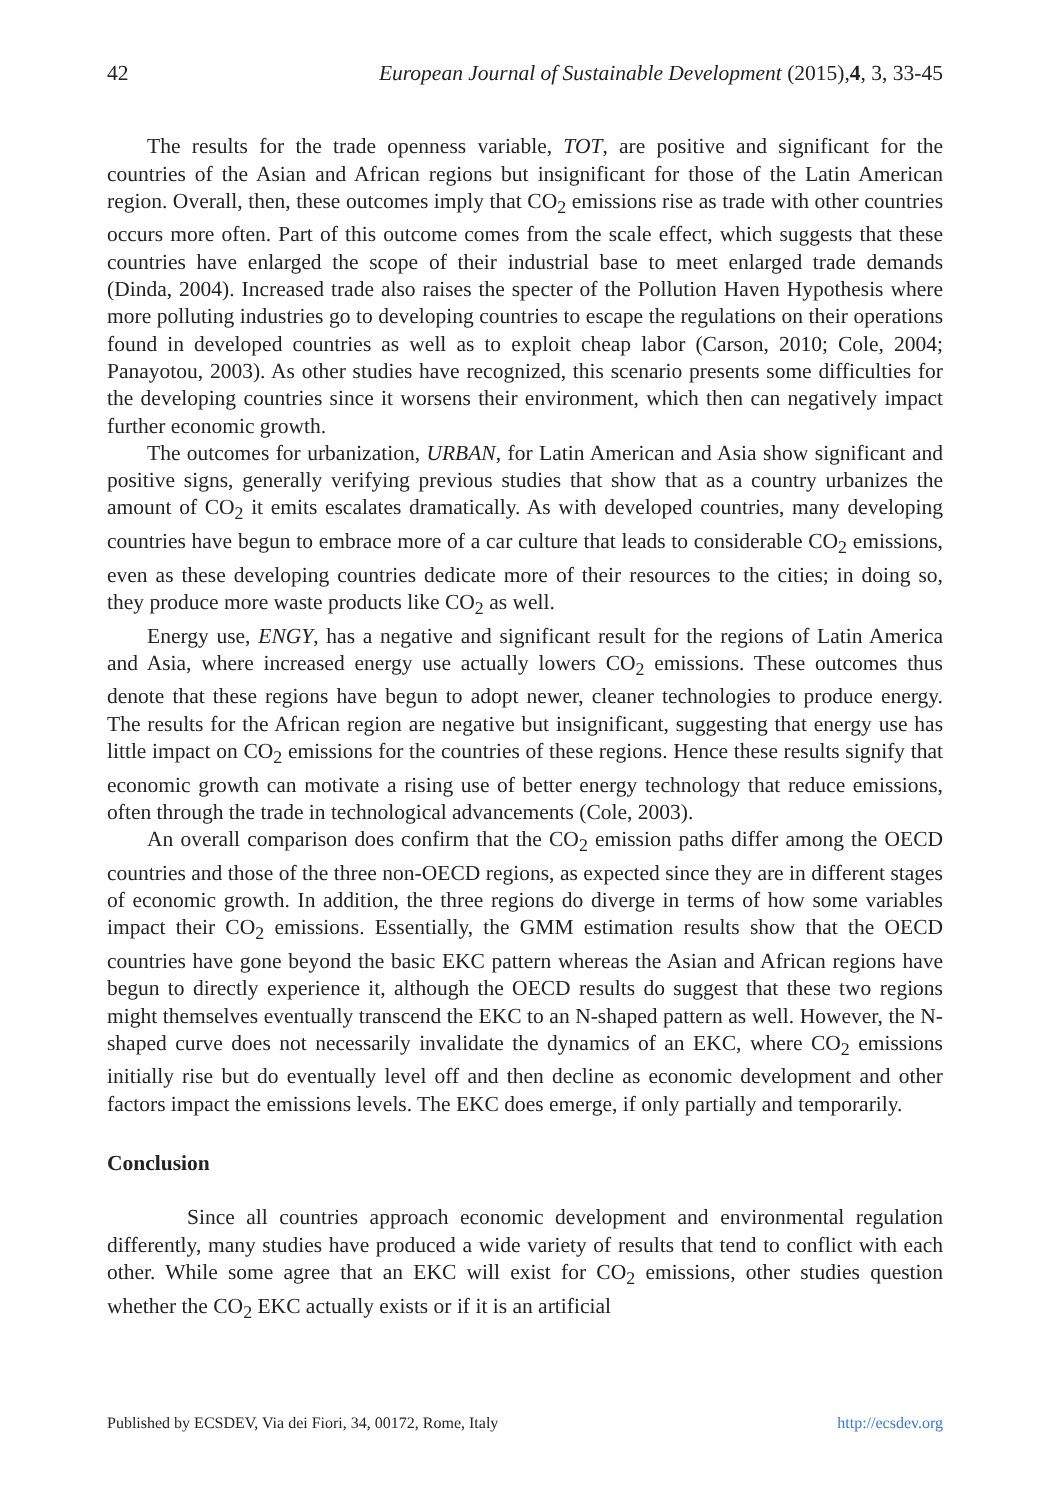42 European Journal of Sustainable Development (2015),4, 3, 33-45
The results for the trade openness variable, TOT, are positive and significant for the countries of the Asian and African regions but insignificant for those of the Latin American region. Overall, then, these outcomes imply that CO<sub>2</sub> emissions rise as trade with other countries occurs more often. Part of this outcome comes from the scale effect, which suggests that these countries have enlarged the scope of their industrial base to meet enlarged trade demands (Dinda, 2004). Increased trade also raises the specter of the Pollution Haven Hypothesis where more polluting industries go to developing countries to escape the regulations on their operations found in developed countries as well as to exploit cheap labor (Carson, 2010; Cole, 2004; Panayotou, 2003). As other studies have recognized, this scenario presents some difficulties for the developing countries since it worsens their environment, which then can negatively impact further economic growth.
The outcomes for urbanization, URBAN, for Latin American and Asia show significant and positive signs, generally verifying previous studies that show that as a country urbanizes the amount of CO<sub>2</sub> it emits escalates dramatically. As with developed countries, many developing countries have begun to embrace more of a car culture that leads to considerable CO<sub>2</sub> emissions, even as these developing countries dedicate more of their resources to the cities; in doing so, they produce more waste products like CO<sub>2</sub> as well.
Energy use, ENGY, has a negative and significant result for the regions of Latin America and Asia, where increased energy use actually lowers CO<sub>2</sub> emissions. These outcomes thus denote that these regions have begun to adopt newer, cleaner technologies to produce energy. The results for the African region are negative but insignificant, suggesting that energy use has little impact on CO<sub>2</sub> emissions for the countries of these regions. Hence these results signify that economic growth can motivate a rising use of better energy technology that reduce emissions, often through the trade in technological advancements (Cole, 2003).
An overall comparison does confirm that the CO<sub>2</sub> emission paths differ among the OECD countries and those of the three non-OECD regions, as expected since they are in different stages of economic growth. In addition, the three regions do diverge in terms of how some variables impact their CO<sub>2</sub> emissions. Essentially, the GMM estimation results show that the OECD countries have gone beyond the basic EKC pattern whereas the Asian and African regions have begun to directly experience it, although the OECD results do suggest that these two regions might themselves eventually transcend the EKC to an N-shaped pattern as well. However, the N-shaped curve does not necessarily invalidate the dynamics of an EKC, where CO<sub>2</sub> emissions initially rise but do eventually level off and then decline as economic development and other factors impact the emissions levels. The EKC does emerge, if only partially and temporarily.
Conclusion
Since all countries approach economic development and environmental regulation differently, many studies have produced a wide variety of results that tend to conflict with each other. While some agree that an EKC will exist for CO<sub>2</sub> emissions, other studies question whether the CO<sub>2</sub> EKC actually exists or if it is an artificial
Published by ECSDEV, Via dei Fiori, 34, 00172, Rome, Italy http://ecsdev.org